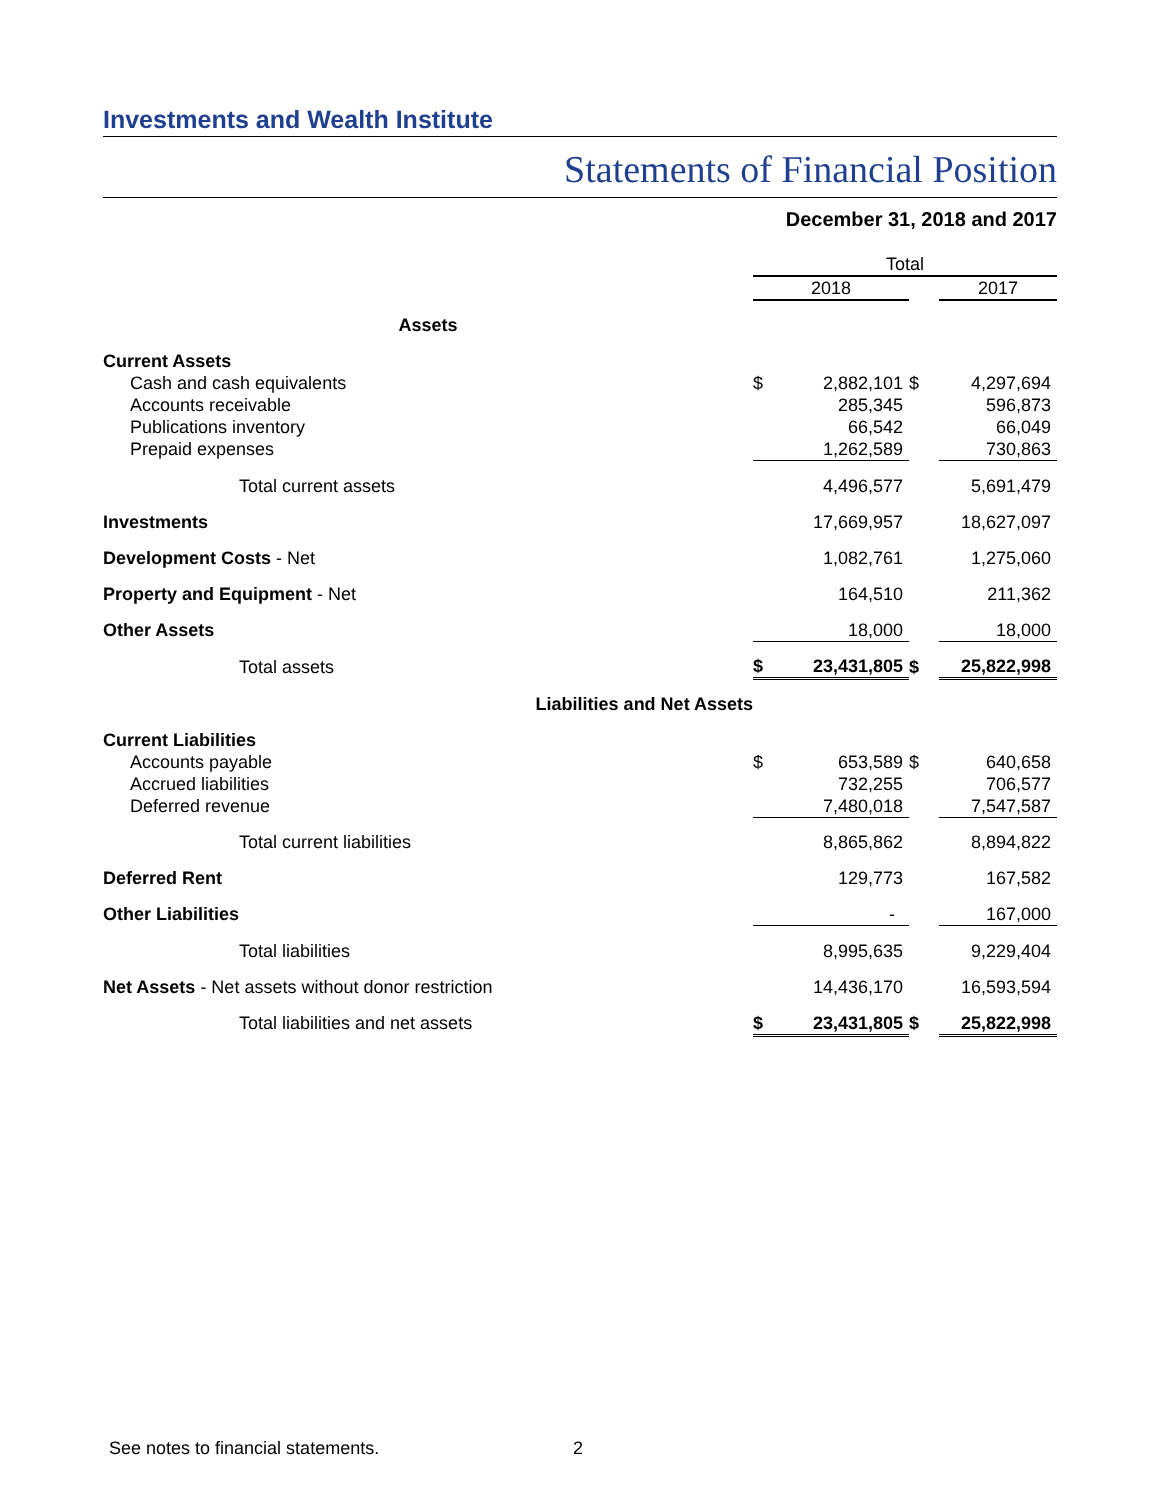Investments and Wealth Institute
Statements of Financial Position
December 31, 2018 and 2017
| | Total | | | |
| | 2018 | | | 2017 |
| Assets | | | | |
| Current Assets | | | | |
| Cash and cash equivalents | $ | 2,882,101 | $ | 4,297,694 |
| Accounts receivable | | 285,345 | | 596,873 |
| Publications inventory | | 66,542 | | 66,049 |
| Prepaid expenses | | 1,262,589 | | 730,863 |
| Total current assets | | 4,496,577 | | 5,691,479 |
| Investments | | 17,669,957 | | 18,627,097 |
| Development Costs - Net | | 1,082,761 | | 1,275,060 |
| Property and Equipment - Net | | 164,510 | | 211,362 |
| Other Assets | | 18,000 | | 18,000 |
| Total assets | $ | 23,431,805 | $ | 25,822,998 |
| Liabilities and Net Assets | | | | |
| Current Liabilities | | | | |
| Accounts payable | $ | 653,589 | $ | 640,658 |
| Accrued liabilities | | 732,255 | | 706,577 |
| Deferred revenue | | 7,480,018 | | 7,547,587 |
| Total current liabilities | | 8,865,862 | | 8,894,822 |
| Deferred Rent | | 129,773 | | 167,582 |
| Other Liabilities | | - | | 167,000 |
| Total liabilities | | 8,995,635 | | 9,229,404 |
| Net Assets - Net assets without donor restriction | | 14,436,170 | | 16,593,594 |
| Total liabilities and net assets | $ | 23,431,805 | $ | 25,822,998 |
See notes to financial statements.
2